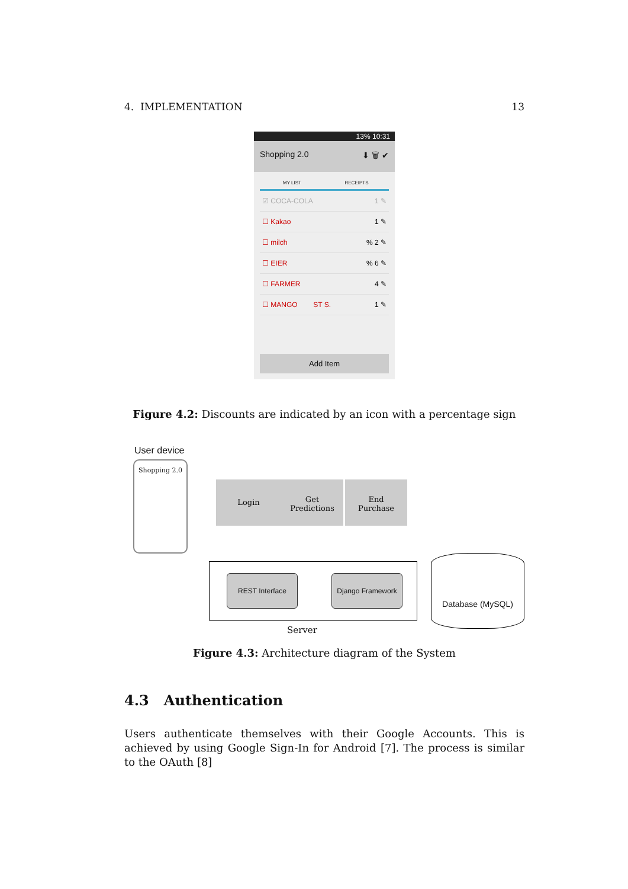4. IMPLEMENTATION 13
13% 10:31
Shopping 2.0 ⬇ 🗑 ✔
MY LIST RECEIPTS
☑ COCA-COLA 1 ✎
☐ Kakao 1 ✎
☐ milch% 2 ✎
☐ EIER% 6 ✎
☐ FARMER 4 ✎
☐ MANGO ST S. 1 ✎
Add Item
Figure 4.2: Discounts are indicated by an icon with a percentage sign
User device
Shopping 2.0
Login
Get
Predictions
End
Purchase
REST Interface Django Framework
Database (MySQL)
Server
Figure 4.3: Architecture diagram of the System
4.3 Authentication
Users authenticate themselves with their Google Accounts. This is achieved by using Google Sign-In for Android [7]. The process is similar to the OAuth [8]